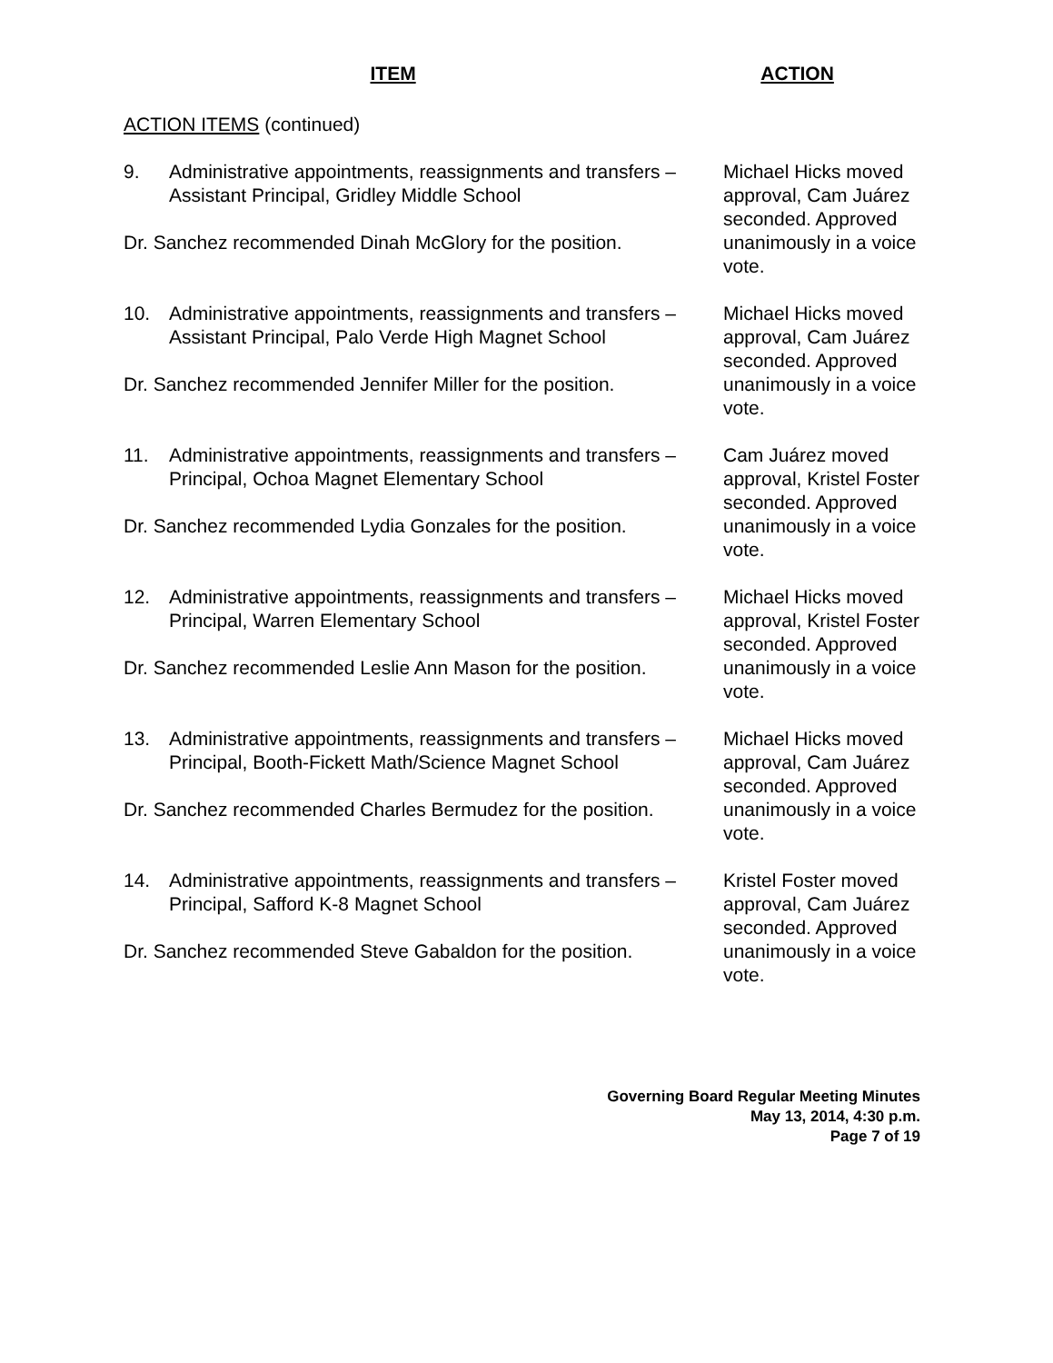ITEM ACTION
ACTION ITEMS (continued)
9. Administrative appointments, reassignments and transfers – Assistant Principal, Gridley Middle School
Dr. Sanchez recommended Dinah McGlory for the position.
Michael Hicks moved approval, Cam Juárez seconded. Approved unanimously in a voice vote.
10. Administrative appointments, reassignments and transfers – Assistant Principal, Palo Verde High Magnet School
Dr. Sanchez recommended Jennifer Miller for the position.
Michael Hicks moved approval, Cam Juárez seconded. Approved unanimously in a voice vote.
11. Administrative appointments, reassignments and transfers – Principal, Ochoa Magnet Elementary School
Dr. Sanchez recommended Lydia Gonzales for the position.
Cam Juárez moved approval, Kristel Foster seconded. Approved unanimously in a voice vote.
12. Administrative appointments, reassignments and transfers – Principal, Warren Elementary School
Dr. Sanchez recommended Leslie Ann Mason for the position.
Michael Hicks moved approval, Kristel Foster seconded. Approved unanimously in a voice vote.
13. Administrative appointments, reassignments and transfers – Principal, Booth-Fickett Math/Science Magnet School
Dr. Sanchez recommended Charles Bermudez for the position.
Michael Hicks moved approval, Cam Juárez seconded. Approved unanimously in a voice vote.
14. Administrative appointments, reassignments and transfers – Principal, Safford K-8 Magnet School
Dr. Sanchez recommended Steve Gabaldon for the position.
Kristel Foster moved approval, Cam Juárez seconded. Approved unanimously in a voice vote.
Governing Board Regular Meeting Minutes
May 13, 2014, 4:30 p.m.
Page 7 of 19